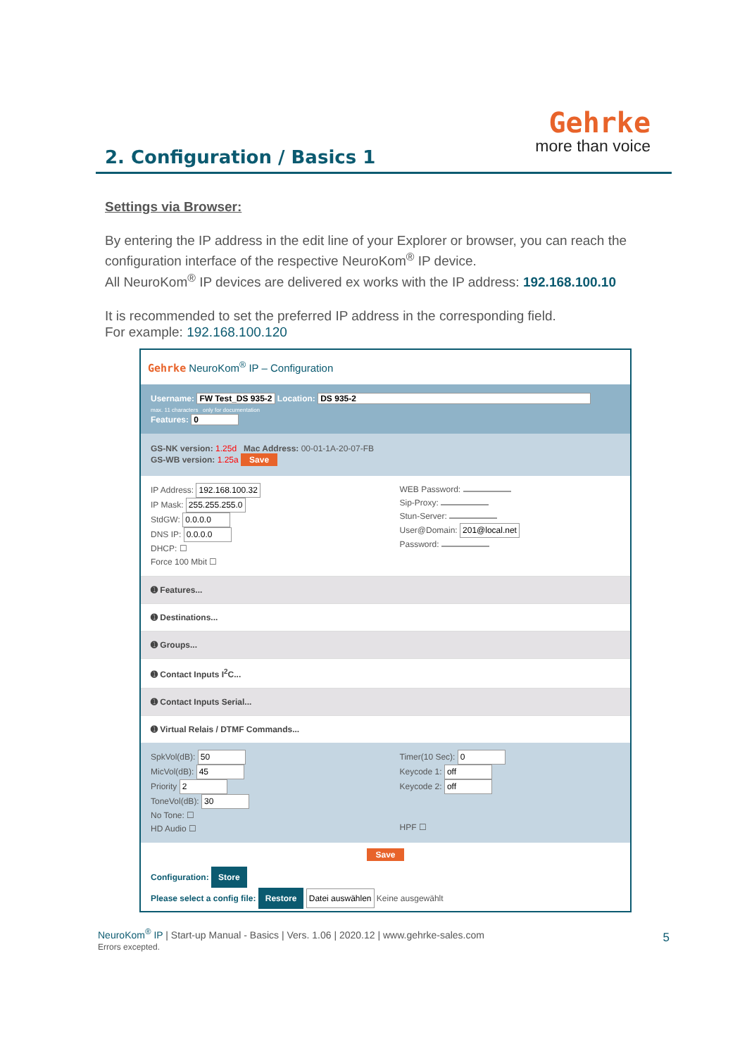Gehrke
more than voice
2. Configuration / Basics 1
Settings via Browser:
By entering the IP address in the edit line of your Explorer or browser, you can reach the configuration interface of the respective NeuroKom<sup>®</sup> IP device.
All NeuroKom<sup>®</sup> IP devices are delivered ex works with the IP address: 192.168.100.10
It is recommended to set the preferred IP address in the corresponding field.
For example: 192.168.100.120
Gehrke NeuroKom<sup>®</sup> IP – Configuration
Username: FW Test_DS 935-2 Location: DS 935-2
max. 11 characters only for documentation
Features: 0
GS-NK version: 1.25d Mac Address: 00-01-1A-20-07-FB
GS-WB version: 1.25a Save
IP Address: 192.168.100.32
IP Mask: 255.255.255.0
StdGW: 0.0.0.0
DNS IP: 0.0.0.0
DHCP: ☐
Force 100 Mbit ☐
WEB Password:
Sip-Proxy:
Stun-Server:
User@Domain: 201@local.net
Password:
➊ Features...
➊ Destinations...
➊ Groups...
➊ Contact Inputs I<sup>2</sup>C...
➊ Contact Inputs Serial...
➊ Virtual Relais / DTMF Commands...
SpkVol(dB): 50
MicVol(dB): 45
Priority 2
ToneVol(dB): 30
No Tone: ☐
HD Audio ☐
Timer(10 Sec): 0
Keycode 1: off
Keycode 2: off
HPF ☐
Save
Configuration: Store
Please select a config file: Restore Datei auswählen Keine ausgewählt
NeuroKom<sup>®</sup> IP | Start-up Manual - Basics | Vers. 1.06 | 2020.12 | www.gehrke-sales.com
Errors excepted.
5